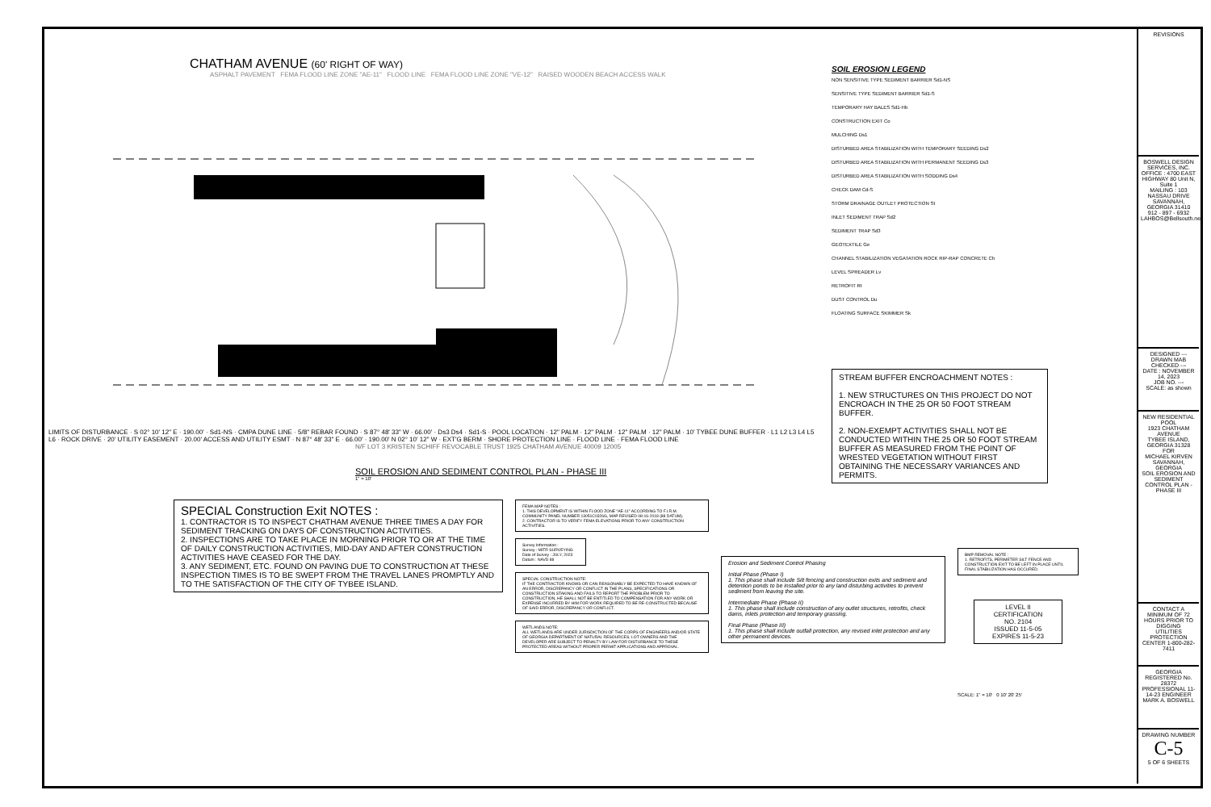CHATHAM AVENUE (60' RIGHT OF WAY)
ASPHALT PAVEMENT FEMA FLOOD LINE ZONE "AE-11" FLOOD LINE FEMA FLOOD LINE ZONE "VE-12" RAISED WOODEN BEACH ACCESS WALK
LIMITS OF DISTURBANCE · S 02° 10' 12" E · 190.00' · Sd1-NS · CMPA DUNE LINE · 5/8" REBAR FOUND · S 87° 48' 33" W · 66.00' · Ds3 Ds4 · Sd1-S · POOL LOCATION · 12" PALM · 12" PALM · 12" PALM · 12" PALM · 10' TYBEE DUNE BUFFER · L1 L2 L3 L4 L5 L6 · ROCK DRIVE · 20' UTILITY EASEMENT · 20.00' ACCESS AND UTILITY ESMT · N 87° 48' 33" E · 66.00' · 190.00' N 02° 10' 12" W · EXT'G BERM · SHORE PROTECTION LINE · FLOOD LINE · FEMA FLOOD LINE
N/F LOT 3 KRISTEN SCHIFF REVOCABLE TRUST 1925 CHATHAM AVENUE 40009 12005
SOIL EROSION AND SEDIMENT CONTROL PLAN - PHASE III
1" = 10'
SOIL EROSION LEGEND
NON SENSITIVE TYPE SEDIMENT BARRIER Sd1-NS
SENSITIVE TYPE SEDIMENT BARRIER Sd1-S
TEMPORARY HAY BALES Sd1-Hb
CONSTRUCTION EXIT Co
MULCHING Ds1
DISTURBED AREA STABILIZATION WITH TEMPORARY SEEDING Ds2
DISTURBED AREA STABILIZATION WITH PERMANENT SEEDING Ds3
DISTURBED AREA STABILIZATION WITH SODDING Ds4
CHECK DAM Cd-S
STORM DRAINAGE OUTLET PROTECTION St
INLET SEDIMENT TRAP Sd2
SEDIMENT TRAP Sd3
GEOTEXTILE Ge
CHANNEL STABILIZATION VEGATATION ROCK RIP-RAP CONCRETE Ch
LEVEL SPREADER Lv
RETROFIT Rt
DUST CONTROL Du
FLOATING SURFACE SKIMMER Sk
STREAM BUFFER ENCROACHMENT NOTES :
1. NEW STRUCTURES ON THIS PROJECT DO NOT ENCROACH IN THE 25 OR 50 FOOT STREAM BUFFER.
2. NON-EXEMPT ACTIVITIES SHALL NOT BE CONDUCTED WITHIN THE 25 OR 50 FOOT STREAM BUFFER AS MEASURED FROM THE POINT OF WRESTED VEGETATION WITHOUT FIRST OBTAINING THE NECESSARY VARIANCES AND PERMITS.
SPECIAL Construction Exit NOTES :
1. CONTRACTOR IS TO INSPECT CHATHAM AVENUE THREE TIMES A DAY FOR SEDIMENT TRACKING ON DAYS OF CONSTRUCTION ACTIVITIES.
2. INSPECTIONS ARE TO TAKE PLACE IN MORNING PRIOR TO OR AT THE TIME OF DAILY CONSTRUCTION ACTIVITIES, MID-DAY AND AFTER CONSTRUCTION ACTIVITIES HAVE CEASED FOR THE DAY.
3. ANY SEDIMENT, ETC. FOUND ON PAVING DUE TO CONSTRUCTION AT THESE INSPECTION TIMES IS TO BE SWEPT FROM THE TRAVEL LANES PROMPTLY AND TO THE SATISFACTION OF THE CITY OF TYBEE ISLAND.
FEMA MAP NOTES :
1. THIS DEVELOPMENT IS WITHIN FLOOD ZONE "AE-11" ACCORDING TO F.I.R.M. COMMUNITY PANEL NUMBER 13051C0326G, MAP REVISED 08-16-2018 (88 DATUM).
2. CONTRACTOR IS TO VERIFY FEMA ELEVATIONS PRIOR TO ANY CONSTRUCTION ACTIVITIES.
Survey Information :
Survey : MITR SURVEYING
Date of Survey : JULY, 2023
Datum : NAVD 88
SPECIAL CONSTRUCTION NOTE:
IF THE CONTRACTOR KNOWS OR CAN REASONABLY BE EXPECTED TO HAVE KNOWN OF AN ERROR, DISCREPANCY OR CONFLICT IN THE PLANS, SPECIFICATIONS OR CONSTRUCTION STAKING AND FAILS TO REPORT THE PROBLEM PRIOR TO CONSTRUCTION, HE SHALL NOT BE ENTITLED TO COMPENSATION FOR ANY WORK OR EXPENSE INCURRED BY HIM FOR WORK REQUIRED TO BE RE-CONSTRUCTED BECAUSE OF SAID ERROR, DISCREPANCY OR CONFLICT.
WETLANDS NOTE:
ALL WETLANDS ARE UNDER JURISDICTION OF THE CORPS OF ENGINEERS AND/OR STATE OF GEORGIA DEPARTMENT OF NATURAL RESOURCES. LOT OWNERS AND THE DEVELOPER ARE SUBJECT TO PENALTY BY LAW FOR DISTURBANCE TO THESE PROTECTED AREAS WITHOUT PROPER PERMIT APPLICATIONS AND APPROVAL.
Erosion and Sediment Control Phasing
Initial Phase (Phase I)
1. This phase shall include Silt fencing and construction exits and sediment and detention ponds to be installed prior to any land disturbing activities to prevent sediment from leaving the site.
Intermediate Phase (Phase II)
1. This phase shall include construction of any outlet structures, retrofits, check dams, inlets protection and temporary grassing.
Final Phase (Phase III)
1. This phase shall include outfall protection, any revised inlet protection and any other permanent devices.
BMP REMOVAL NOTE :
1. RETROFITS, PERIMETER SILT FENCE AND CONSTRUCTION EXIT TO BE LEFT IN PLACE UNTIL FINAL STABILIZATION HAS OCCURED.
LEVEL II
CERTIFICATION
NO. 2104
ISSUED 11-5-05
EXPIRES 11-5-23
SCALE: 1" = 10' 0 10' 20' 25'
REVISIONS
BOSWELL DESIGN SERVICES, INC.
OFFICE : 4700 EAST HIGHWAY 80 Unit N, Suite 1
MAILING : 103 NASSAU DRIVE SAVANNAH, GEORGIA 31410
912 - 897 - 6932
LAHBOS@Bellsouth.net
DESIGNED --- DRAWN MAB CHECKED ---
DATE : NOVEMBER 14, 2023
JOB NO. ---
SCALE: as shown
NEW RESIDENTIAL POOL
1923 CHATHAM AVENUE
TYBEE ISLAND, GEORGIA 31328
FOR
MICHAEL KIRVEN
SAVANNAH, GEORGIA
SOIL EROSION AND SEDIMENT CONTROL PLAN - PHASE III
CONTACT A MINIMUM OF 72 HOURS PRIOR TO DIGGING
UTILITIES PROTECTION CENTER 1-800-282-7411
GEORGIA REGISTERED No. 28372 PROFESSIONAL 11-14-23 ENGINEER MARK A. BOSWELL
DRAWING NUMBER
C-5
5 OF 6 SHEETS